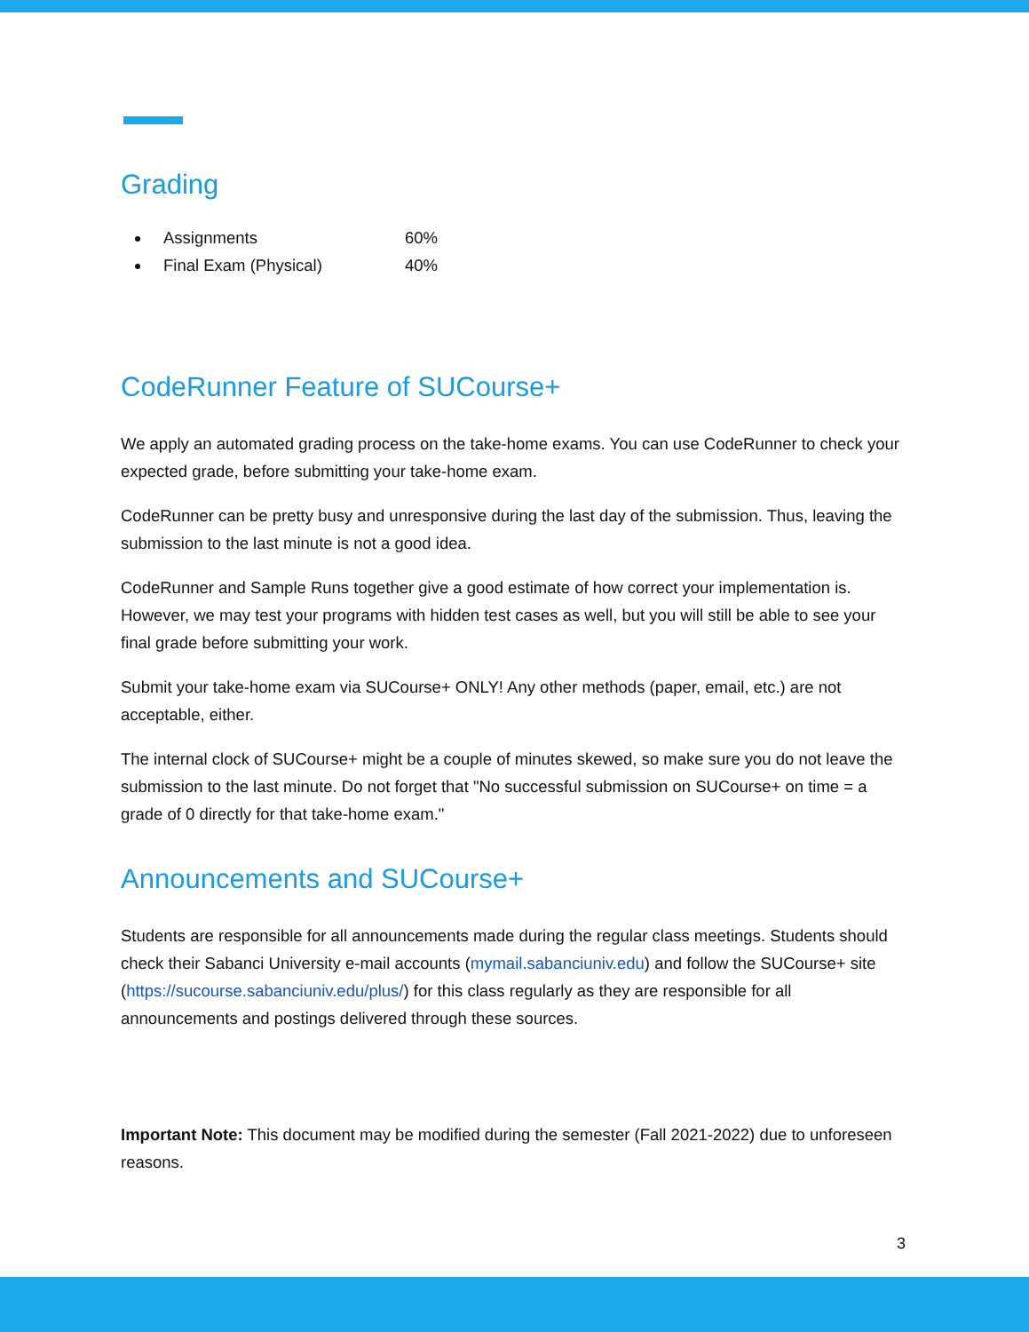Grading
Assignments 60%
Final Exam (Physical) 40%
CodeRunner Feature of SUCourse+
We apply an automated grading process on the take-home exams. You can use CodeRunner to check your expected grade, before submitting your take-home exam.
CodeRunner can be pretty busy and unresponsive during the last day of the submission. Thus, leaving the submission to the last minute is not a good idea.
CodeRunner and Sample Runs together give a good estimate of how correct your implementation is. However, we may test your programs with hidden test cases as well, but you will still be able to see your final grade before submitting your work.
Submit your take-home exam via SUCourse+ ONLY! Any other methods (paper, email, etc.) are not acceptable, either.
The internal clock of SUCourse+ might be a couple of minutes skewed, so make sure you do not leave the submission to the last minute. Do not forget that "No successful submission on SUCourse+ on time = a grade of 0 directly for that take-home exam."
Announcements and SUCourse+
Students are responsible for all announcements made during the regular class meetings. Students should check their Sabanci University e-mail accounts (mymail.sabanciuniv.edu) and follow the SUCourse+ site (https://sucourse.sabanciuniv.edu/plus/) for this class regularly as they are responsible for all announcements and postings delivered through these sources.
Important Note: This document may be modified during the semester (Fall 2021-2022) due to unforeseen reasons.
3